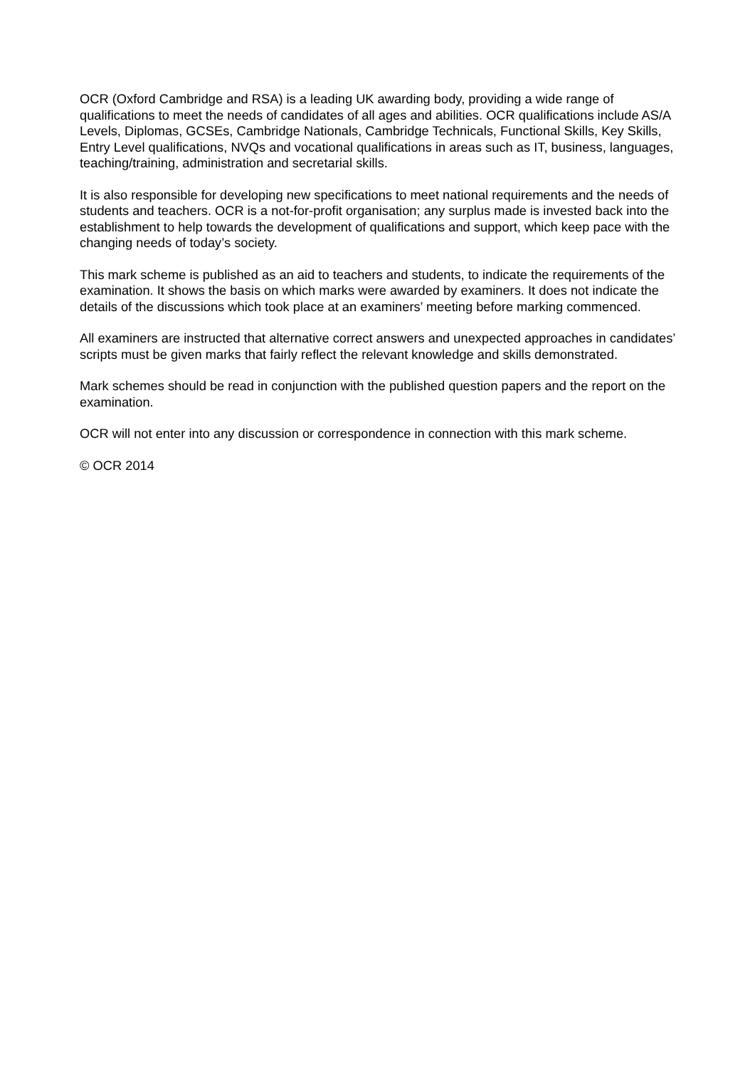OCR (Oxford Cambridge and RSA) is a leading UK awarding body, providing a wide range of qualifications to meet the needs of candidates of all ages and abilities. OCR qualifications include AS/A Levels, Diplomas, GCSEs, Cambridge Nationals, Cambridge Technicals, Functional Skills, Key Skills, Entry Level qualifications, NVQs and vocational qualifications in areas such as IT, business, languages, teaching/training, administration and secretarial skills.
It is also responsible for developing new specifications to meet national requirements and the needs of students and teachers. OCR is a not-for-profit organisation; any surplus made is invested back into the establishment to help towards the development of qualifications and support, which keep pace with the changing needs of today’s society.
This mark scheme is published as an aid to teachers and students, to indicate the requirements of the examination. It shows the basis on which marks were awarded by examiners. It does not indicate the details of the discussions which took place at an examiners’ meeting before marking commenced.
All examiners are instructed that alternative correct answers and unexpected approaches in candidates’ scripts must be given marks that fairly reflect the relevant knowledge and skills demonstrated.
Mark schemes should be read in conjunction with the published question papers and the report on the examination.
OCR will not enter into any discussion or correspondence in connection with this mark scheme.
© OCR 2014